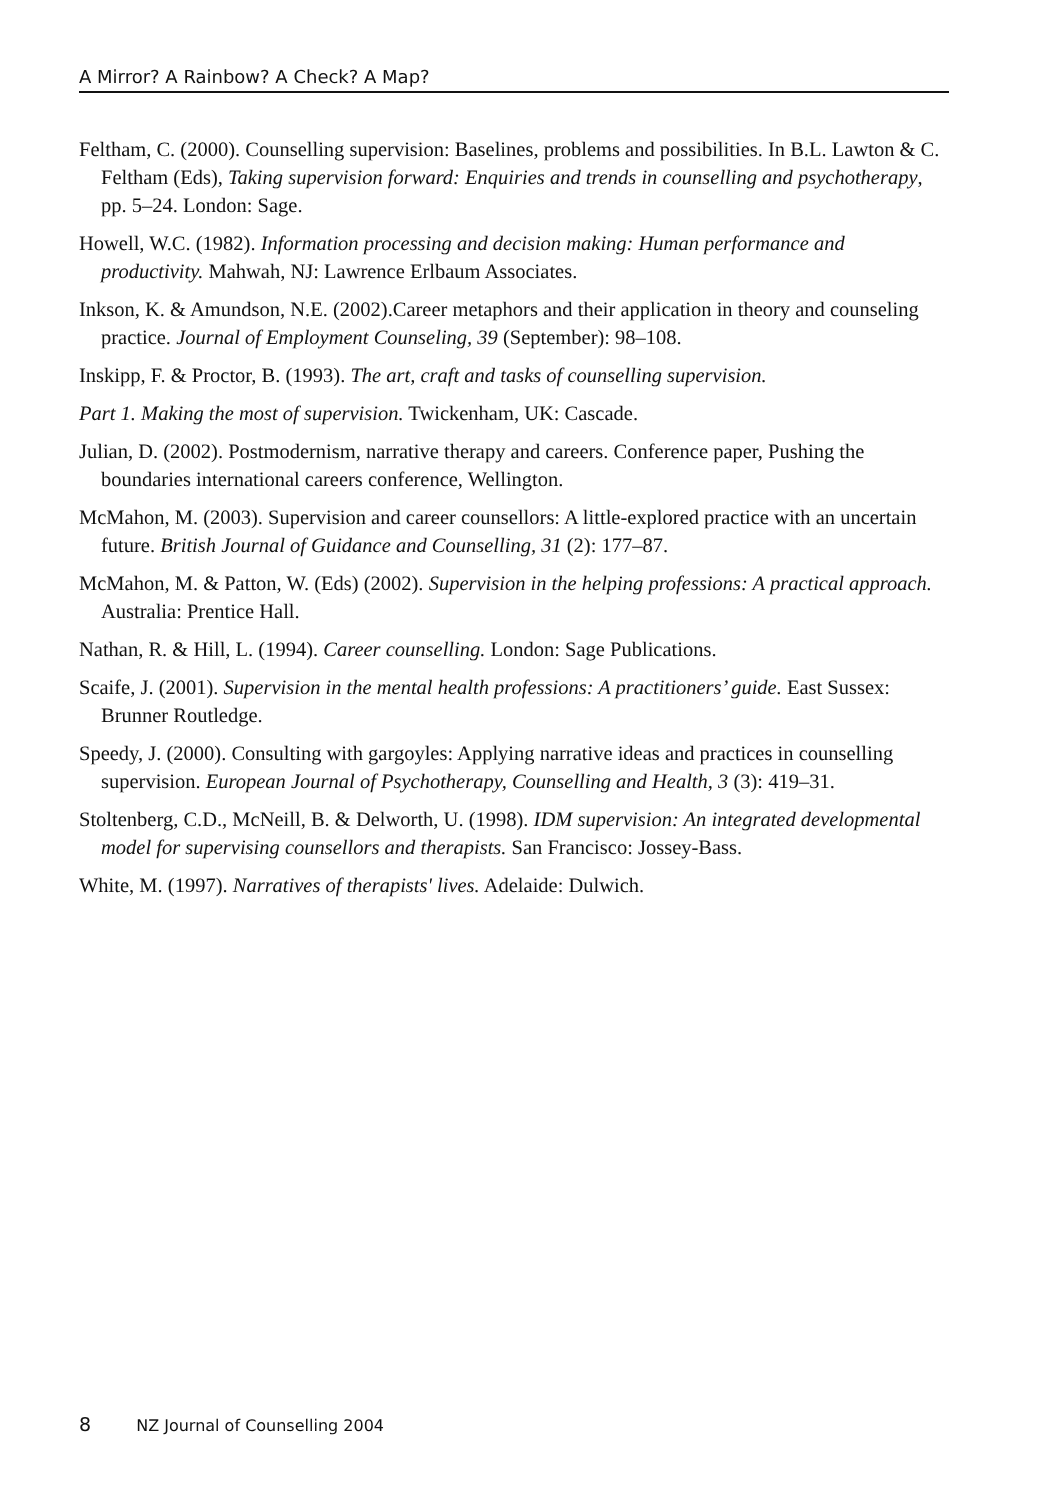A Mirror? A Rainbow? A Check? A Map?
Feltham, C. (2000). Counselling supervision: Baselines, problems and possibilities. In B.L. Lawton & C. Feltham (Eds), Taking supervision forward: Enquiries and trends in counselling and psychotherapy, pp. 5–24. London: Sage.
Howell, W.C. (1982). Information processing and decision making: Human performance and productivity. Mahwah, NJ: Lawrence Erlbaum Associates.
Inkson, K. & Amundson, N.E. (2002).Career metaphors and their application in theory and counseling practice. Journal of Employment Counseling, 39 (September): 98–108.
Inskipp, F. & Proctor, B. (1993). The art, craft and tasks of counselling supervision.
Part 1. Making the most of supervision. Twickenham, UK: Cascade.
Julian, D. (2002). Postmodernism, narrative therapy and careers. Conference paper, Pushing the boundaries international careers conference, Wellington.
McMahon, M. (2003). Supervision and career counsellors: A little-explored practice with an uncertain future. British Journal of Guidance and Counselling, 31 (2): 177–87.
McMahon, M. & Patton, W. (Eds) (2002). Supervision in the helping professions: A practical approach. Australia: Prentice Hall.
Nathan, R. & Hill, L. (1994). Career counselling. London: Sage Publications.
Scaife, J. (2001). Supervision in the mental health professions: A practitioners’ guide. East Sussex: Brunner Routledge.
Speedy, J. (2000). Consulting with gargoyles: Applying narrative ideas and practices in counselling supervision. European Journal of Psychotherapy, Counselling and Health, 3 (3): 419–31.
Stoltenberg, C.D., McNeill, B. & Delworth, U. (1998). IDM supervision: An integrated developmental model for supervising counsellors and therapists. San Francisco: Jossey-Bass.
White, M. (1997). Narratives of therapists' lives. Adelaide: Dulwich.
8 NZ Journal of Counselling 2004